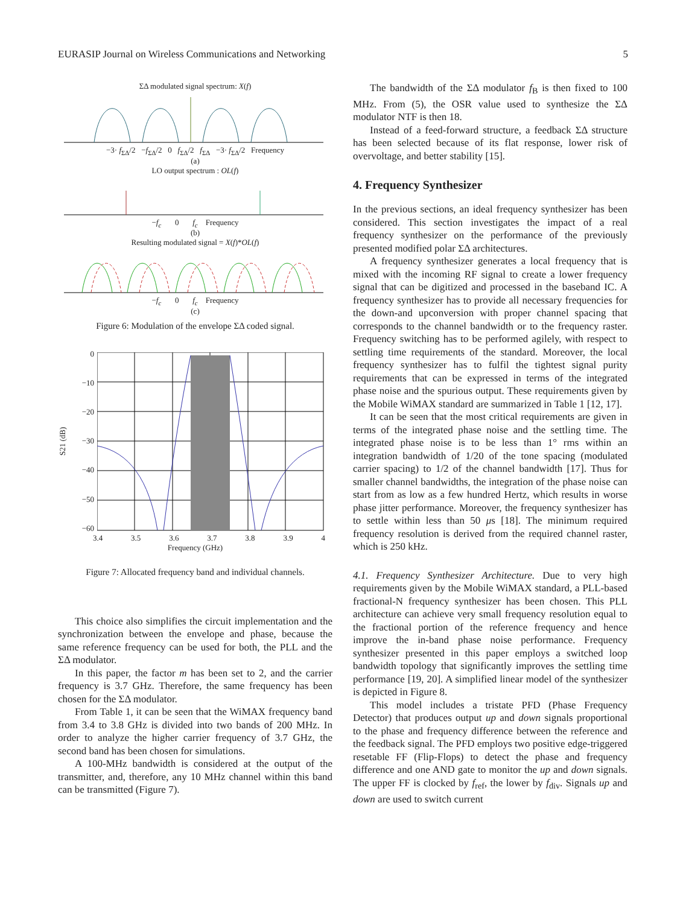EURASIP Journal on Wireless Communications and Networking 5
ΣΔ modulated signal spectrum: X(f)
−3· f<sub>ΣΔ</sub>/2 −f<sub>ΣΔ</sub>/2 0 f<sub>ΣΔ</sub>/2 f<sub>ΣΔ</sub> −3· f<sub>ΣΔ</sub>/2 Frequency
(a)
LO output spectrum : OL(f)
−f<sub>c</sub> 0 f<sub>c</sub> Frequency
(b)
Resulting modulated signal = X(f)*OL(f)
−f<sub>c</sub> 0 f<sub>c</sub> Frequency
(c)
Figure 6: Modulation of the envelope ΣΔ coded signal.
S21 (dB)
0
−10
−20
−30
−40
−50
−60
3.4 3.5 3.6 3.7 3.8 3.9 4
Frequency (GHz)
Figure 7: Allocated frequency band and individual channels.
This choice also simplifies the circuit implementation and the synchronization between the envelope and phase, because the same reference frequency can be used for both, the PLL and the ΣΔ modulator.
In this paper, the factor m has been set to 2, and the carrier frequency is 3.7 GHz. Therefore, the same frequency has been chosen for the ΣΔ modulator.
From Table 1, it can be seen that the WiMAX frequency band from 3.4 to 3.8 GHz is divided into two bands of 200 MHz. In order to analyze the higher carrier frequency of 3.7 GHz, the second band has been chosen for simulations.
A 100-MHz bandwidth is considered at the output of the transmitter, and, therefore, any 10 MHz channel within this band can be transmitted (Figure 7).
The bandwidth of the ΣΔ modulator f<sub>B</sub> is then fixed to 100 MHz. From (5), the OSR value used to synthesize the ΣΔ modulator NTF is then 18.
Instead of a feed-forward structure, a feedback ΣΔ structure has been selected because of its flat response, lower risk of overvoltage, and better stability [15].
4. Frequency Synthesizer
In the previous sections, an ideal frequency synthesizer has been considered. This section investigates the impact of a real frequency synthesizer on the performance of the previously presented modified polar ΣΔ architectures.
A frequency synthesizer generates a local frequency that is mixed with the incoming RF signal to create a lower frequency signal that can be digitized and processed in the baseband IC. A frequency synthesizer has to provide all necessary frequencies for the down-and upconversion with proper channel spacing that corresponds to the channel bandwidth or to the frequency raster. Frequency switching has to be performed agilely, with respect to settling time requirements of the standard. Moreover, the local frequency synthesizer has to fulfil the tightest signal purity requirements that can be expressed in terms of the integrated phase noise and the spurious output. These requirements given by the Mobile WiMAX standard are summarized in Table 1 [12, 17].
It can be seen that the most critical requirements are given in terms of the integrated phase noise and the settling time. The integrated phase noise is to be less than 1° rms within an integration bandwidth of 1/20 of the tone spacing (modulated carrier spacing) to 1/2 of the channel bandwidth [17]. Thus for smaller channel bandwidths, the integration of the phase noise can start from as low as a few hundred Hertz, which results in worse phase jitter performance. Moreover, the frequency synthesizer has to settle within less than 50 μs [18]. The minimum required frequency resolution is derived from the required channel raster, which is 250 kHz.
4.1. Frequency Synthesizer Architecture. Due to very high requirements given by the Mobile WiMAX standard, a PLL-based fractional-N frequency synthesizer has been chosen. This PLL architecture can achieve very small frequency resolution equal to the fractional portion of the reference frequency and hence improve the in-band phase noise performance. Frequency synthesizer presented in this paper employs a switched loop bandwidth topology that significantly improves the settling time performance [19, 20]. A simplified linear model of the synthesizer is depicted in Figure 8.
This model includes a tristate PFD (Phase Frequency Detector) that produces output up and down signals proportional to the phase and frequency difference between the reference and the feedback signal. The PFD employs two positive edge-triggered resetable FF (Flip-Flops) to detect the phase and frequency difference and one AND gate to monitor the up and down signals. The upper FF is clocked by f<sub>ref</sub>, the lower by f<sub>div</sub>. Signals up and down are used to switch current